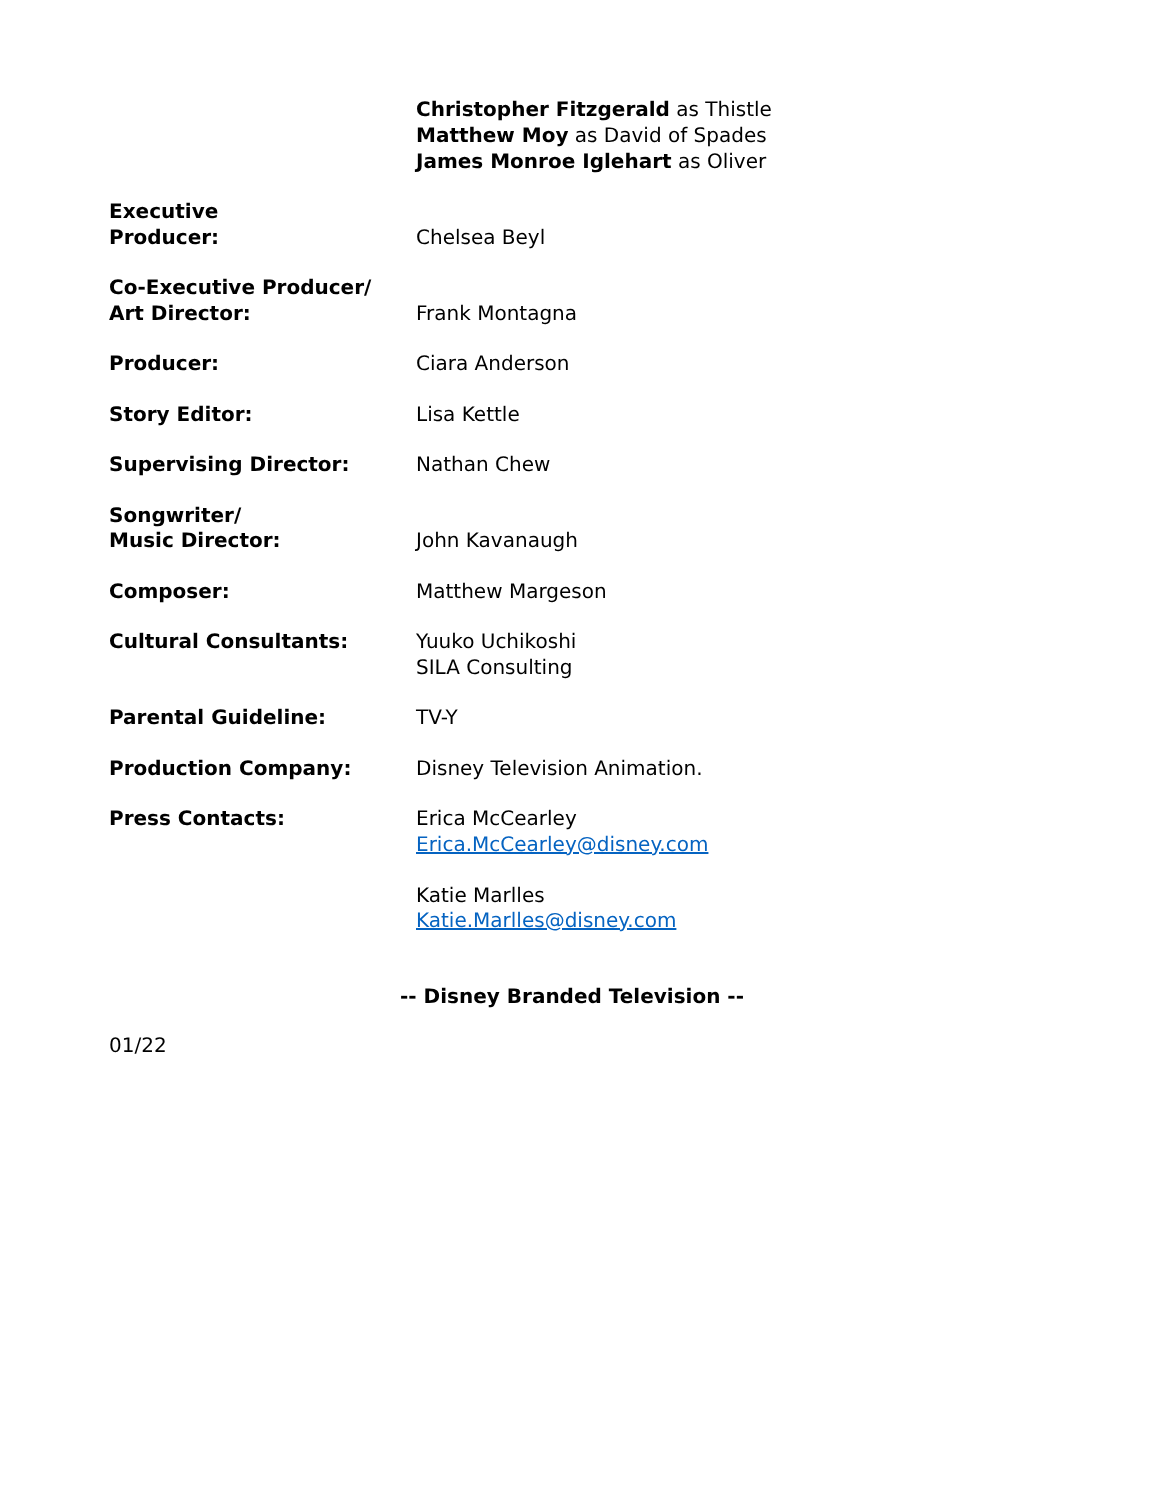Christopher Fitzgerald as Thistle
Matthew Moy as David of Spades
James Monroe Iglehart as Oliver
Executive
Producer:
Chelsea Beyl
Co-Executive Producer/
Art Director:
Frank Montagna
Producer: Ciara Anderson
Story Editor: Lisa Kettle
Supervising Director: Nathan Chew
Songwriter/
Music Director:
John Kavanaugh
Composer: Matthew Margeson
Cultural Consultants: Yuuko Uchikoshi
SILA Consulting
Parental Guideline: TV-Y
Production Company: Disney Television Animation.
Press Contacts: Erica McCearley
Erica.McCearley@disney.com
Katie Marlles
Katie.Marlles@disney.com
-- Disney Branded Television --
01/22